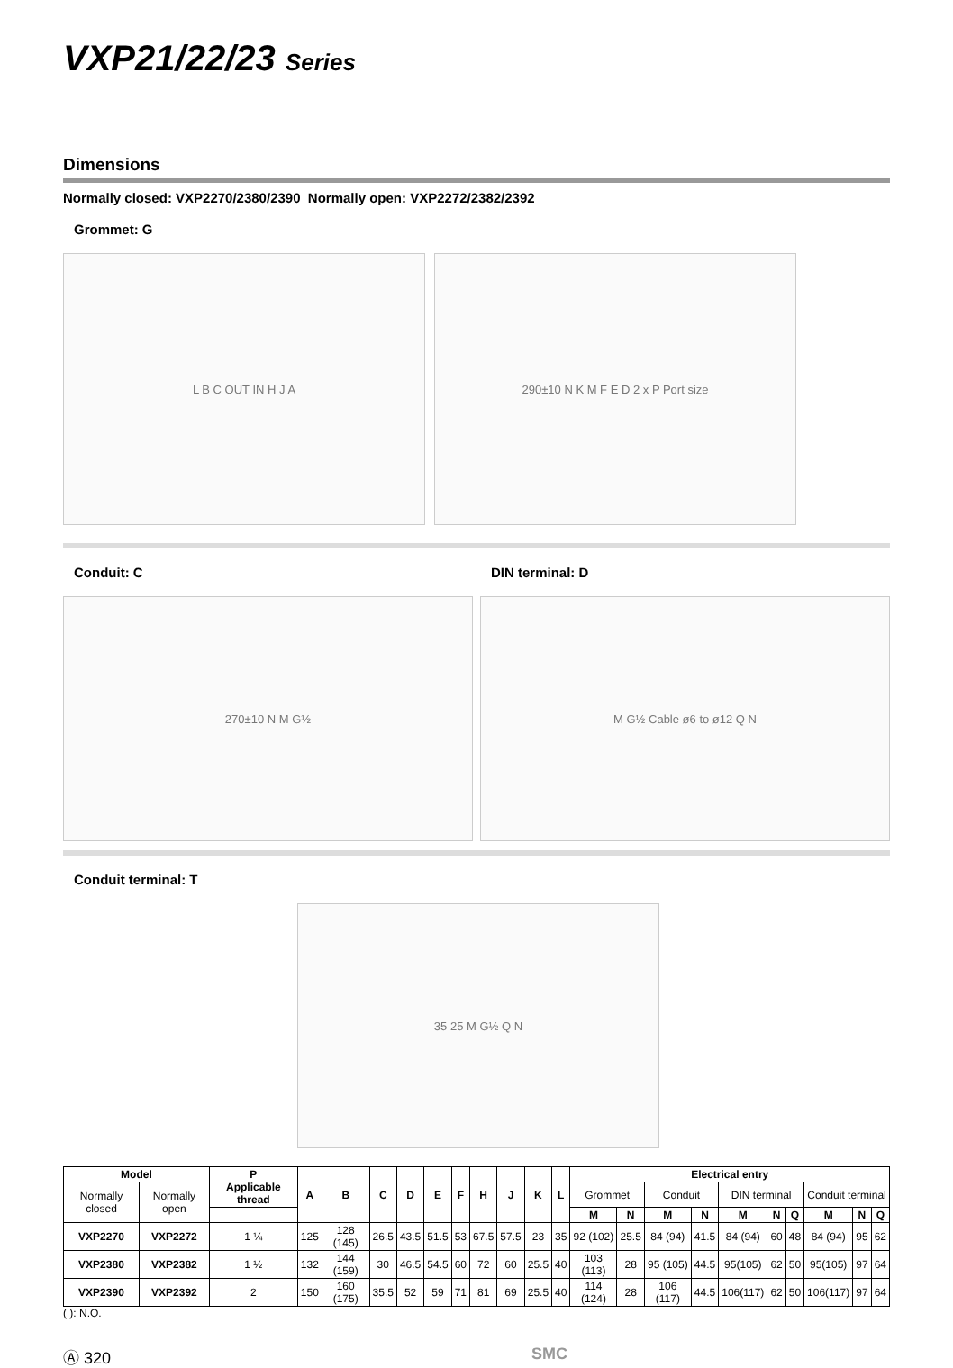VXP21/22/23 Series
Dimensions
Normally closed: VXP2270/2380/2390 Normally open: VXP2272/2382/2392
Grommet: G
L B C OUT IN H J A 290±10 N K M F E D 2 x P Port size
Conduit: C
270±10 N M G½
DIN terminal: D
M G½ Cable ø6 to ø12 Q N
Conduit terminal: T
35 25 M G½ Q N
| Model | | P Applicable thread | A | B | C | D | E | F | H | J | K | L | Electrical entry | | | | | | | | | |
| --- | --- | --- | --- | --- | --- | --- | --- | --- | --- | --- | --- | --- | --- | --- | --- | --- | --- | --- | --- | --- | --- | --- |
| Normally closed | Normally open | | | | | | | | | | | | Grommet | | Conduit | | DIN terminal | | | Conduit terminal | | |
| | | | | | | | | | | | | | M | N | M | N | M | N | Q | M | N | Q |
| VXP2270 | VXP2272 | 1 ¼ | 125 | 128 (145) | 26.5 | 43.5 | 51.5 | 53 | 67.5 | 57.5 | 23 | 35 | 92 (102) | 25.5 | 84 (94) | 41.5 | 84 (94) | 60 | 48 | 84 (94) | 95 | 62 |
| VXP2380 | VXP2382 | 1 ½ | 132 | 144 (159) | 30 | 46.5 | 54.5 | 60 | 72 | 60 | 25.5 | 40 | 103 (113) | 28 | 95 (105) | 44.5 | 95(105) | 62 | 50 | 95(105) | 97 | 64 |
| VXP2390 | VXP2392 | 2 | 150 | 160 (175) | 35.5 | 52 | 59 | 71 | 81 | 69 | 25.5 | 40 | 114 (124) | 28 | 106 (117) | 44.5 | 106(117) | 62 | 50 | 106(117) | 97 | 64 |
( ): N.O.
Ⓐ 320 SMC